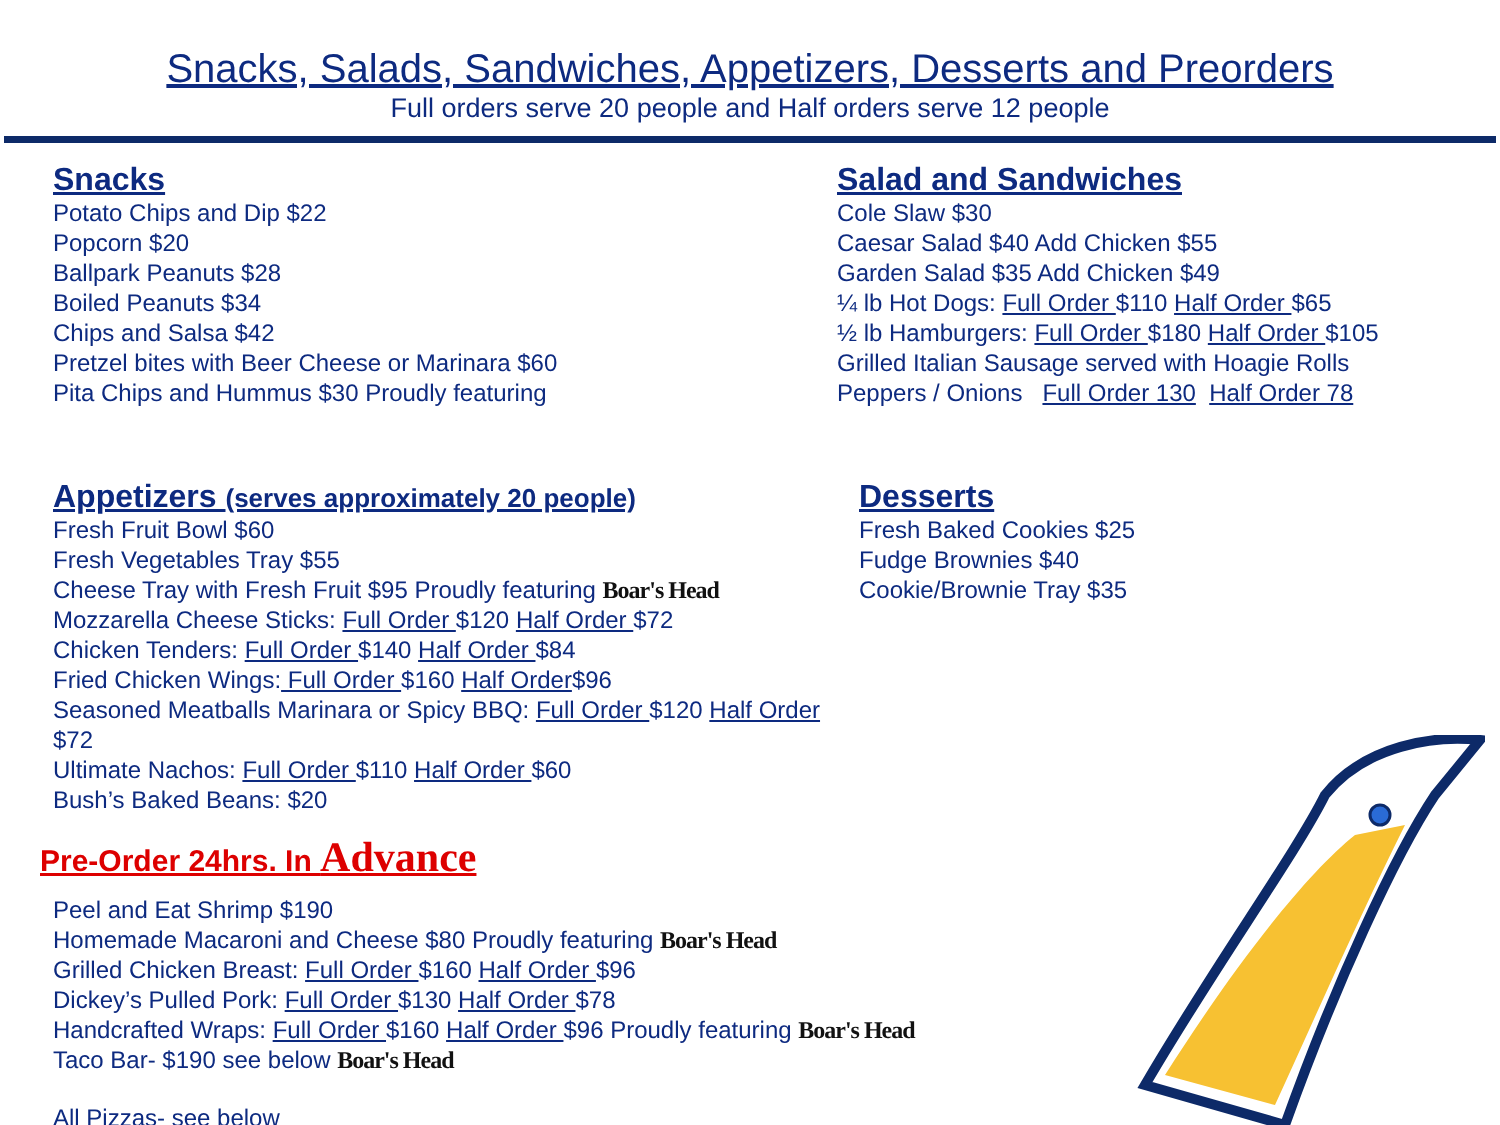Snacks, Salads, Sandwiches, Appetizers, Desserts and Preorders
Full orders serve 20 people and Half orders serve 12 people
Snacks
Potato Chips and Dip $22
Popcorn $20
Ballpark Peanuts $28
Boiled Peanuts $34
Chips and Salsa $42
Pretzel bites with Beer Cheese or Marinara $60
Pita Chips and Hummus $30 Proudly featuring
Salad and Sandwiches
Cole Slaw $30
Caesar Salad $40 Add Chicken $55
Garden Salad $35 Add Chicken $49
¼ lb Hot Dogs: Full Order $110 Half Order $65
½ lb Hamburgers: Full Order $180 Half Order $105
Grilled Italian Sausage served with Hoagie Rolls
Peppers / Onions Full Order 130 Half Order 78
Appetizers (serves approximately 20 people)
Fresh Fruit Bowl $60
Fresh Vegetables Tray $55
Cheese Tray with Fresh Fruit $95 Proudly featuring Boar's Head
Mozzarella Cheese Sticks: Full Order $120 Half Order $72
Chicken Tenders: Full Order $140 Half Order $84
Fried Chicken Wings: Full Order $160 Half Order$96
Seasoned Meatballs Marinara or Spicy BBQ: Full Order $120 Half Order $72
Ultimate Nachos: Full Order $110 Half Order $60
Bush’s Baked Beans: $20
Desserts
Fresh Baked Cookies $25
Fudge Brownies $40
Cookie/Brownie Tray $35
Pre-Order 24hrs. In Advance
Peel and Eat Shrimp $190
Homemade Macaroni and Cheese $80 Proudly featuring Boar's Head
Grilled Chicken Breast: Full Order $160 Half Order $96
Dickey’s Pulled Pork: Full Order $130 Half Order $78
Handcrafted Wraps: Full Order $160 Half Order $96 Proudly featuring Boar's Head
Taco Bar- $190 see below Boar's Head
All Pizzas- see below